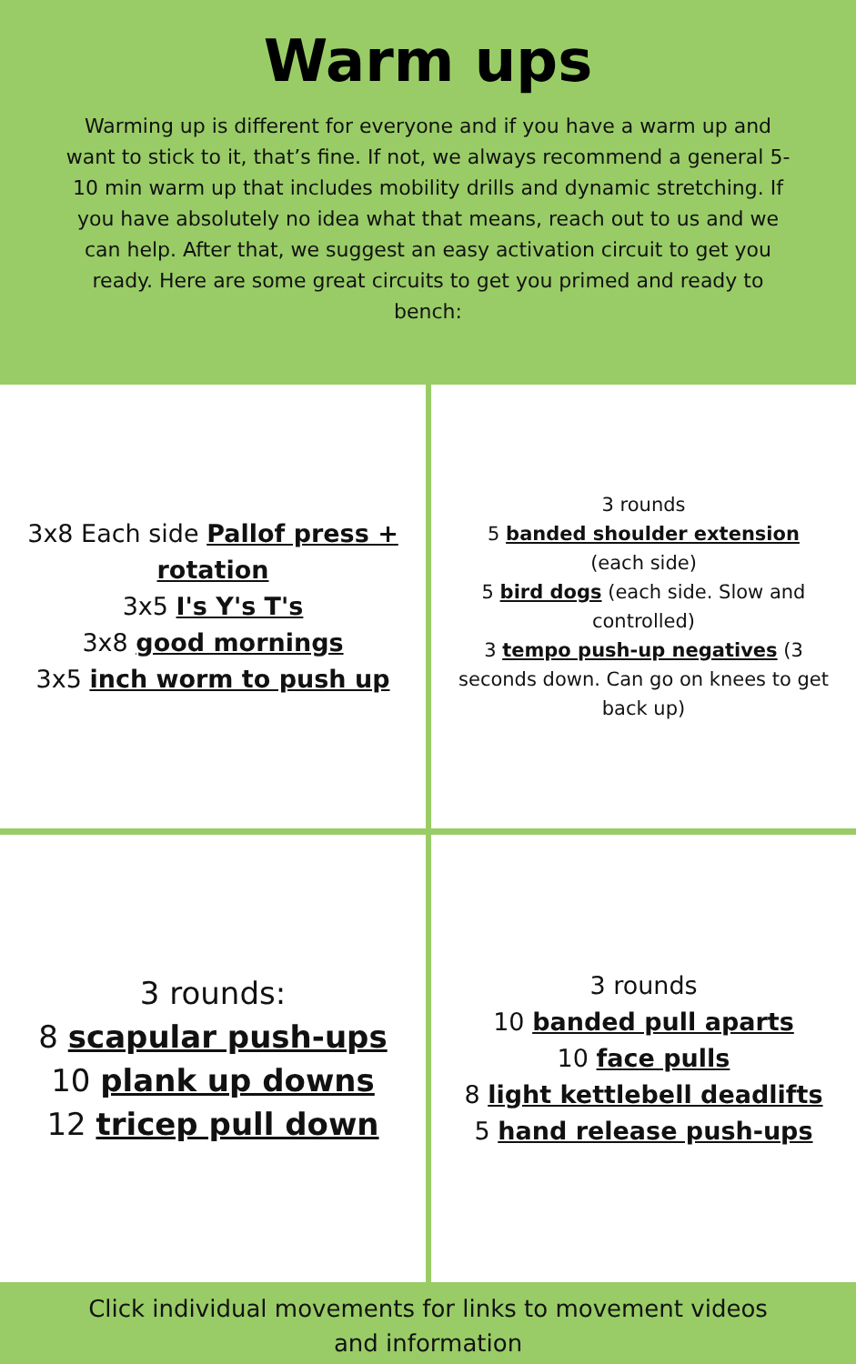Warm ups
Warming up is different for everyone and if you have a warm up and want to stick to it, that’s fine. If not, we always recommend a general 5-10 min warm up that includes mobility drills and dynamic stretching. If you have absolutely no idea what that means, reach out to us and we can help. After that, we suggest an easy activation circuit to get you ready. Here are some great circuits to get you primed and ready to bench:
3x8 Each side Pallof press + rotation
3x5 I's Y's T's
3x8 good mornings
3x5 inch worm to push up
3 rounds
5 banded shoulder extension (each side)
5 bird dogs (each side. Slow and controlled)
3 tempo push-up negatives (3 seconds down. Can go on knees to get back up)
3 rounds:
8 scapular push-ups
10 plank up downs
12 tricep pull down
3 rounds
10 banded pull aparts
10 face pulls
8 light kettlebell deadlifts
5 hand release push-ups
Click individual movements for links to movement videos
and information